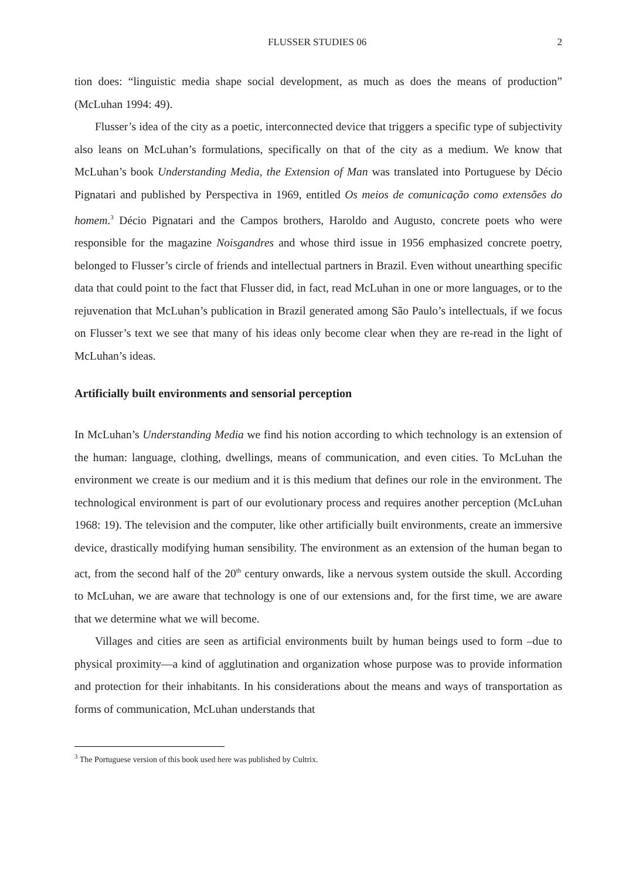FLUSSER STUDIES 06 2
tion does: “linguistic media shape social development, as much as does the means of production” (McLuhan 1994: 49).
Flusser’s idea of the city as a poetic, interconnected device that triggers a specific type of subjectivity also leans on McLuhan’s formulations, specifically on that of the city as a medium. We know that McLuhan’s book Understanding Media, the Extension of Man was translated into Portuguese by Décio Pignatari and published by Perspectiva in 1969, entitled Os meios de comunicação como extensões do homem.<sup>3</sup> Décio Pignatari and the Campos brothers, Haroldo and Augusto, concrete poets who were responsible for the magazine Noisgandres and whose third issue in 1956 emphasized concrete poetry, belonged to Flusser’s circle of friends and intellectual partners in Brazil. Even without unearthing specific data that could point to the fact that Flusser did, in fact, read McLuhan in one or more languages, or to the rejuvenation that McLuhan’s publication in Brazil generated among São Paulo’s intellectuals, if we focus on Flusser’s text we see that many of his ideas only become clear when they are re-read in the light of McLuhan’s ideas.
Artificially built environments and sensorial perception
In McLuhan’s Understanding Media we find his notion according to which technology is an extension of the human: language, clothing, dwellings, means of communication, and even cities. To McLuhan the environment we create is our medium and it is this medium that defines our role in the environment. The technological environment is part of our evolutionary process and requires another perception (McLuhan 1968: 19). The television and the computer, like other artificially built environments, create an immersive device, drastically modifying human sensibility. The environment as an extension of the human began to act, from the second half of the 20<sup>th</sup> century onwards, like a nervous system outside the skull. According to McLuhan, we are aware that technology is one of our extensions and, for the first time, we are aware that we determine what we will become.
Villages and cities are seen as artificial environments built by human beings used to form –due to physical proximity—a kind of agglutination and organization whose purpose was to provide information and protection for their inhabitants. In his considerations about the means and ways of transportation as forms of communication, McLuhan understands that
<sup>3</sup> The Portuguese version of this book used here was published by Cultrix.